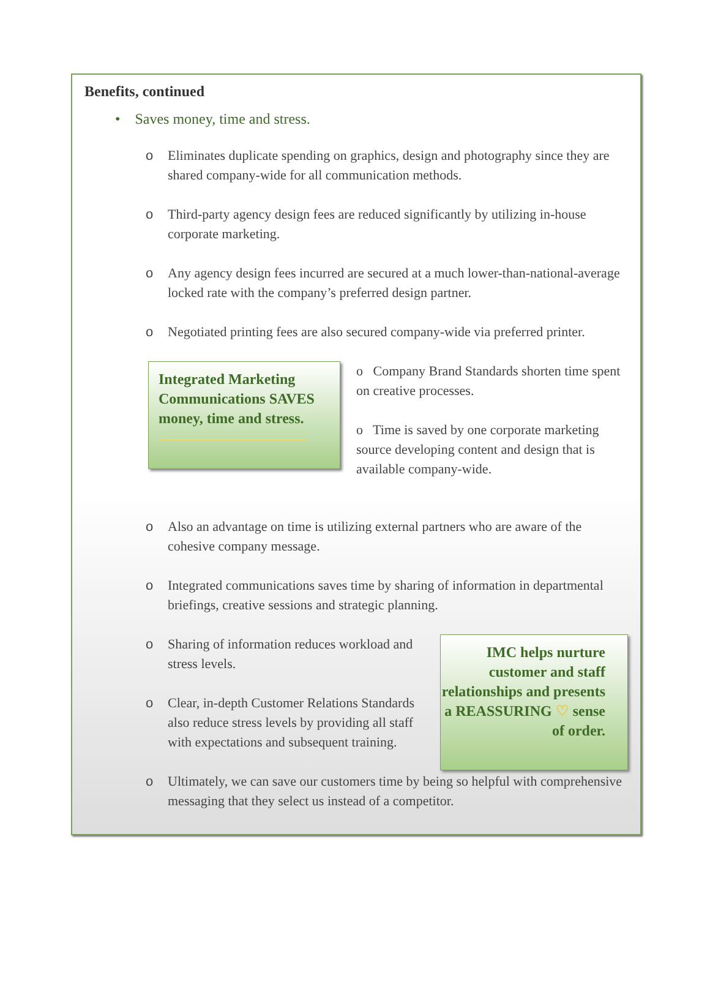Benefits, continued
• Saves money, time and stress.
o Eliminates duplicate spending on graphics, design and photography since they are shared company-wide for all communication methods.
o Third-party agency design fees are reduced significantly by utilizing in-house corporate marketing.
o Any agency design fees incurred are secured at a much lower-than-national-average locked rate with the company’s preferred design partner.
o Negotiated printing fees are also secured company-wide via preferred printer.
Integrated Marketing Communications SAVES money, time and stress.
o Company Brand Standards shorten time spent on creative processes.
o Time is saved by one corporate marketing source developing content and design that is available company-wide.
o Also an advantage on time is utilizing external partners who are aware of the cohesive company message.
o Integrated communications saves time by sharing of information in departmental briefings, creative sessions and strategic planning.
o Sharing of information reduces workload and stress levels.
o Clear, in-depth Customer Relations Standards also reduce stress levels by providing all staff with expectations and subsequent training.
IMC helps nurture customer and staff relationships and presents a REASSURING ♡ sense of order.
o Ultimately, we can save our customers time by being so helpful with comprehensive messaging that they select us instead of a competitor.